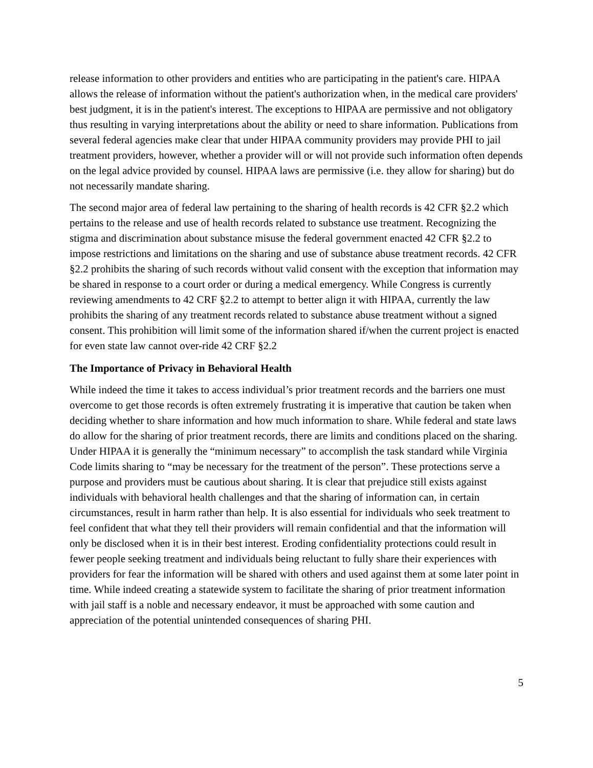release information to other providers and entities who are participating in the patient's care. HIPAA allows the release of information without the patient's authorization when, in the medical care providers' best judgment, it is in the patient's interest. The exceptions to HIPAA are permissive and not obligatory thus resulting in varying interpretations about the ability or need to share information. Publications from several federal agencies make clear that under HIPAA community providers may provide PHI to jail treatment providers, however, whether a provider will or will not provide such information often depends on the legal advice provided by counsel. HIPAA laws are permissive (i.e. they allow for sharing) but do not necessarily mandate sharing.
The second major area of federal law pertaining to the sharing of health records is 42 CFR §2.2 which pertains to the release and use of health records related to substance use treatment. Recognizing the stigma and discrimination about substance misuse the federal government enacted 42 CFR §2.2 to impose restrictions and limitations on the sharing and use of substance abuse treatment records. 42 CFR §2.2 prohibits the sharing of such records without valid consent with the exception that information may be shared in response to a court order or during a medical emergency. While Congress is currently reviewing amendments to 42 CRF §2.2 to attempt to better align it with HIPAA, currently the law prohibits the sharing of any treatment records related to substance abuse treatment without a signed consent. This prohibition will limit some of the information shared if/when the current project is enacted for even state law cannot over-ride 42 CRF §2.2
The Importance of Privacy in Behavioral Health
While indeed the time it takes to access individual’s prior treatment records and the barriers one must overcome to get those records is often extremely frustrating it is imperative that caution be taken when deciding whether to share information and how much information to share. While federal and state laws do allow for the sharing of prior treatment records, there are limits and conditions placed on the sharing. Under HIPAA it is generally the “minimum necessary” to accomplish the task standard while Virginia Code limits sharing to “may be necessary for the treatment of the person”. These protections serve a purpose and providers must be cautious about sharing. It is clear that prejudice still exists against individuals with behavioral health challenges and that the sharing of information can, in certain circumstances, result in harm rather than help. It is also essential for individuals who seek treatment to feel confident that what they tell their providers will remain confidential and that the information will only be disclosed when it is in their best interest. Eroding confidentiality protections could result in fewer people seeking treatment and individuals being reluctant to fully share their experiences with providers for fear the information will be shared with others and used against them at some later point in time. While indeed creating a statewide system to facilitate the sharing of prior treatment information with jail staff is a noble and necessary endeavor, it must be approached with some caution and appreciation of the potential unintended consequences of sharing PHI.
5